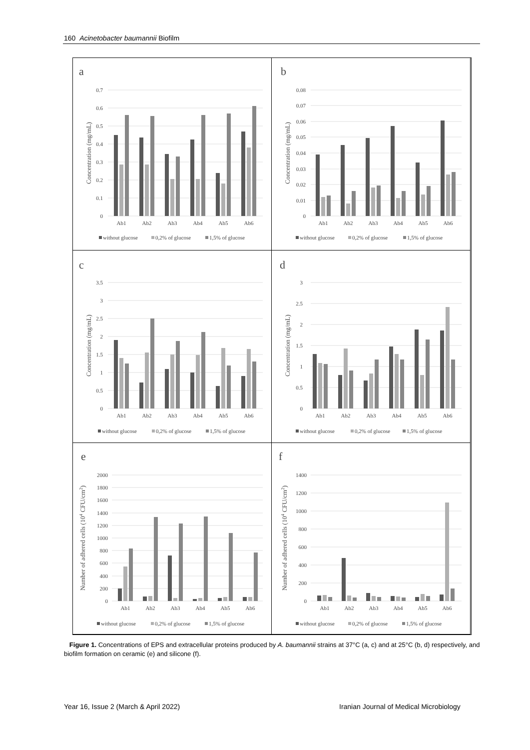160 Acinetobacter baumannii Biofilm
a
0.7
0.6
0.5
0.4
0.3
0.2
0.1
0
Concentration (mg/mL)
Ab1
Ab2
Ab3
Ab4
Ab5
Ab6
without glucose
0,2% of glucose
1,5% of glucose
b
0.08
0.07
0.06
0.05
0.04
0.03
0.02
0.01
0
Concentration (mg/mL)
Ab1
Ab2
Ab3
Ab4
Ab5
Ab6
without glucose
0,2% of glucose
1,5% of glucose
c
3.5
3
2.5
2
1.5
1
0.5
0
Concentration (mg/mL)
Ab1
Ab2
Ab3
Ab4
Ab5
Ab6
without glucose
0,2% of glucose
1,5% of glucose
d
3
2.5
2
1.5
1
0.5
0
Concentration (mg/mL)
Ab1
Ab2
Ab3
Ab4
Ab5
Ab6
without glucose
0,2% of glucose
1,5% of glucose
e
2000
1800
1600
1400
1200
1000
800
600
400
200
0
Number of adhered cells (104 CFU/cm2)
Ab1
Ab2
Ab3
Ab4
Ab5
Ab6
without glucose
0,2% of glucose
1,5% of glucose
f
1400
1200
1000
800
600
400
200
0
Number of adhered cells (104 CFU/cm2)
Ab1
Ab2
Ab3
Ab4
Ab5
Ab6
without glucose
0,2% of glucose
1,5% of glucose
Figure 1. Concentrations of EPS and extracellular proteins produced by A. baumannii strains at 37°C (a, c) and at 25°C (b, d) respectively, and biofilm formation on ceramic (e) and silicone (f).
Year 16, Issue 2 (March & April 2022)
Iranian Journal of Medical Microbiology